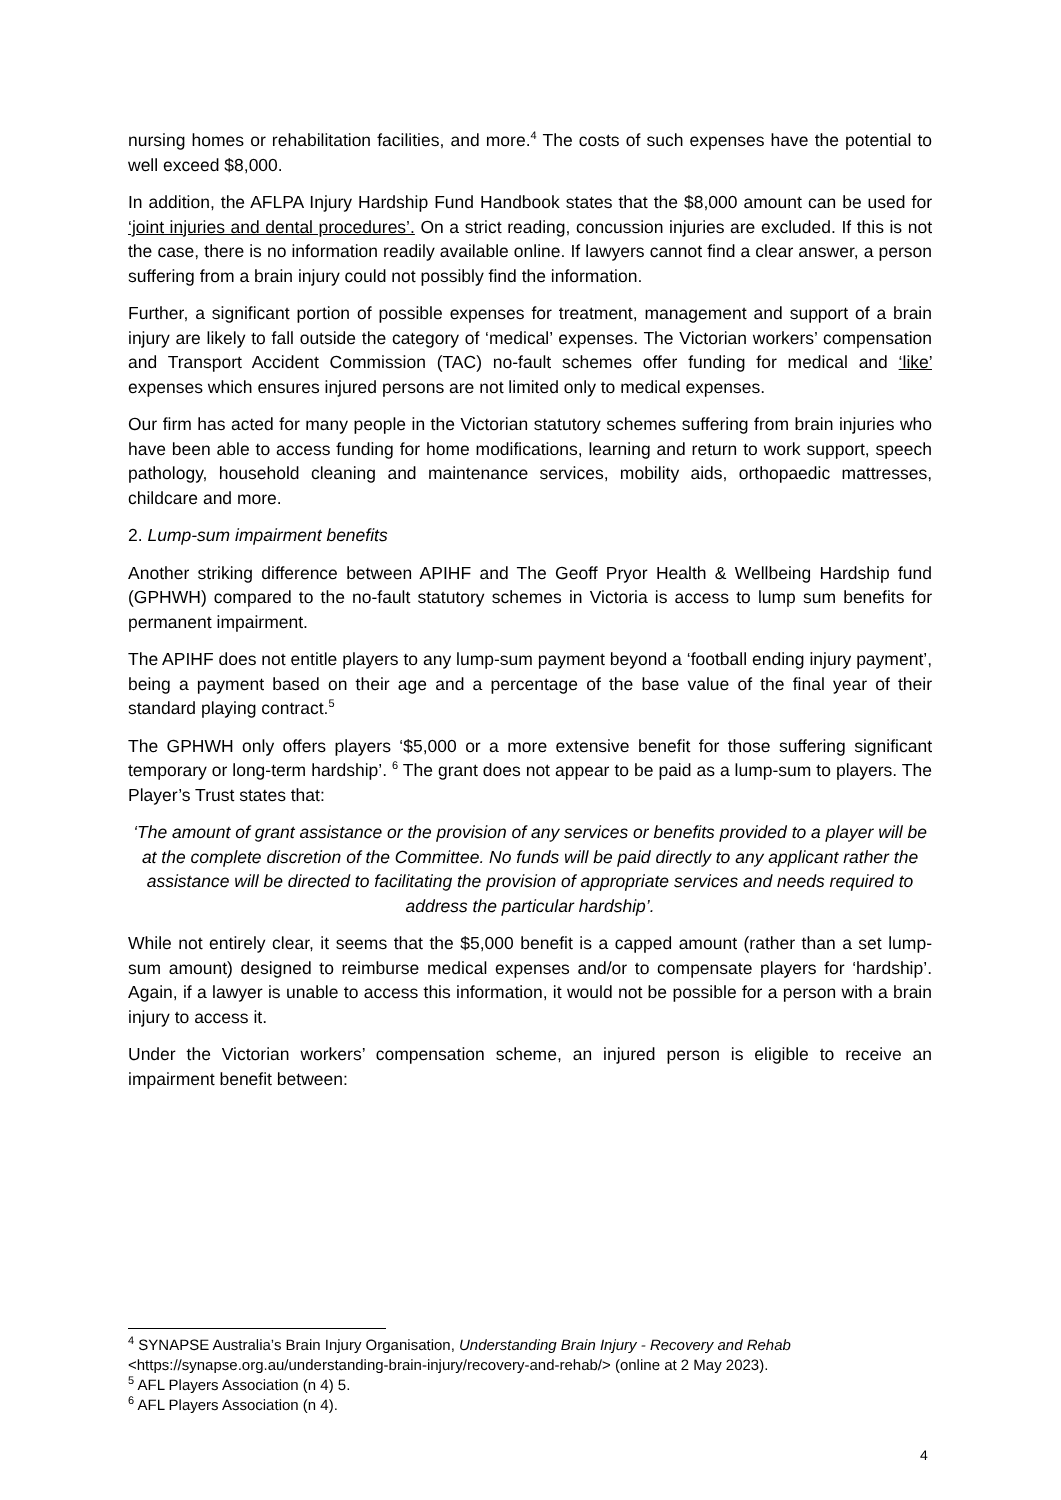nursing homes or rehabilitation facilities, and more.<sup>4</sup> The costs of such expenses have the potential to well exceed $8,000.
In addition, the AFLPA Injury Hardship Fund Handbook states that the $8,000 amount can be used for ‘joint injuries and dental procedures’. On a strict reading, concussion injuries are excluded. If this is not the case, there is no information readily available online. If lawyers cannot find a clear answer, a person suffering from a brain injury could not possibly find the information.
Further, a significant portion of possible expenses for treatment, management and support of a brain injury are likely to fall outside the category of ‘medical’ expenses. The Victorian workers’ compensation and Transport Accident Commission (TAC) no-fault schemes offer funding for medical and ‘like’ expenses which ensures injured persons are not limited only to medical expenses.
Our firm has acted for many people in the Victorian statutory schemes suffering from brain injuries who have been able to access funding for home modifications, learning and return to work support, speech pathology, household cleaning and maintenance services, mobility aids, orthopaedic mattresses, childcare and more.
2. Lump-sum impairment benefits
Another striking difference between APIHF and The Geoff Pryor Health & Wellbeing Hardship fund (GPHWH) compared to the no-fault statutory schemes in Victoria is access to lump sum benefits for permanent impairment.
The APIHF does not entitle players to any lump-sum payment beyond a ‘football ending injury payment’, being a payment based on their age and a percentage of the base value of the final year of their standard playing contract.<sup>5</sup>
The GPHWH only offers players ‘$5,000 or a more extensive benefit for those suffering significant temporary or long-term hardship’. <sup>6</sup> The grant does not appear to be paid as a lump-sum to players. The Player’s Trust states that:
‘The amount of grant assistance or the provision of any services or benefits provided to a player will be at the complete discretion of the Committee. No funds will be paid directly to any applicant rather the assistance will be directed to facilitating the provision of appropriate services and needs required to address the particular hardship’.
While not entirely clear, it seems that the $5,000 benefit is a capped amount (rather than a set lump-sum amount) designed to reimburse medical expenses and/or to compensate players for ‘hardship’. Again, if a lawyer is unable to access this information, it would not be possible for a person with a brain injury to access it.
Under the Victorian workers’ compensation scheme, an injured person is eligible to receive an impairment benefit between:
<sup>4</sup> SYNAPSE Australia’s Brain Injury Organisation, Understanding Brain Injury - Recovery and Rehab <https://synapse.org.au/understanding-brain-injury/recovery-and-rehab/> (online at 2 May 2023).
<sup>5</sup> AFL Players Association (n 4) 5.
<sup>6</sup> AFL Players Association (n 4).
4